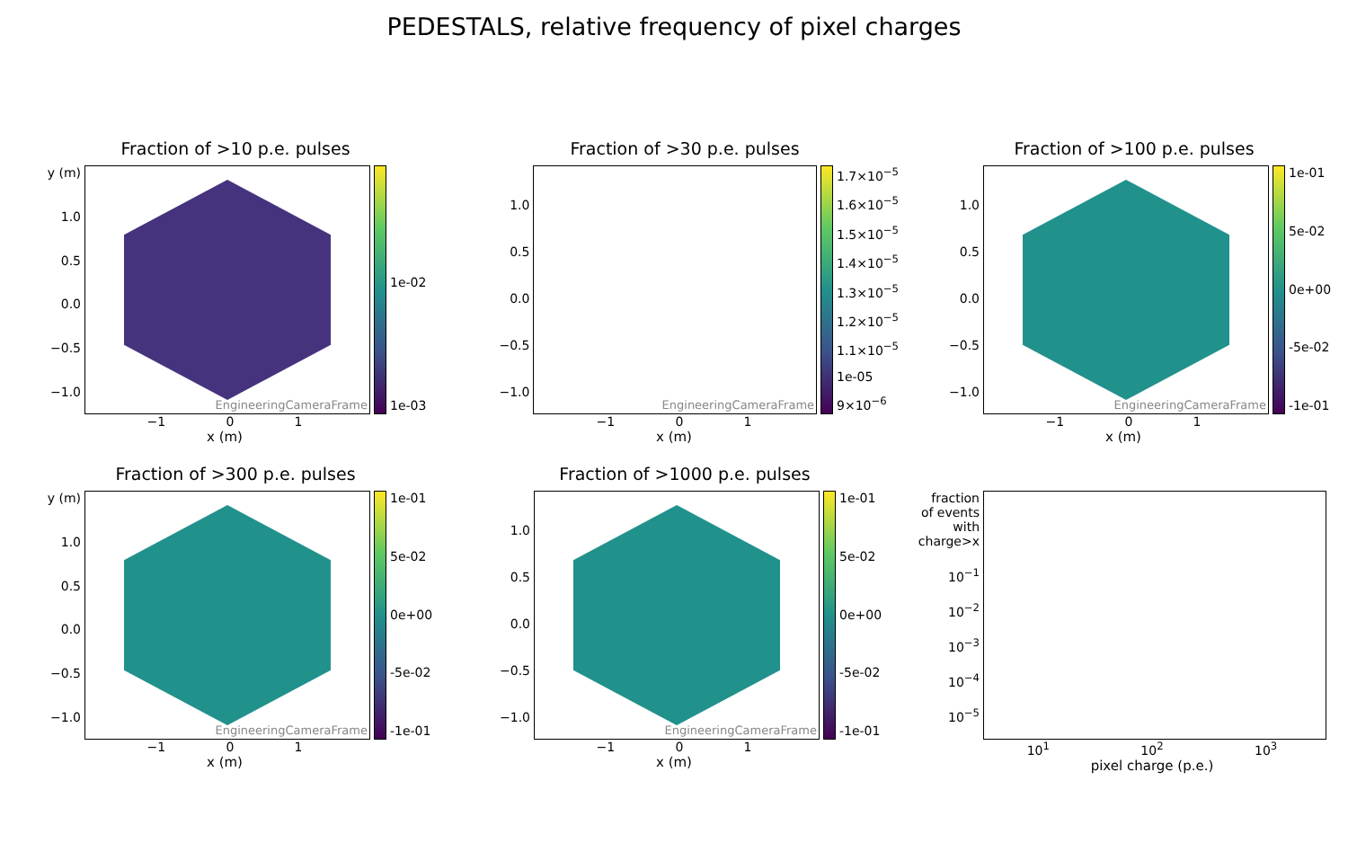PEDESTALS, relative frequency of pixel charges
Fraction of >10 p.e. pulses
y (m)
1.0
0.5
0.0
−0.5
−1.0
EngineeringCameraFrame 1e-02
1e-03
−1 0 1
x (m)
Fraction of >30 p.e. pulses
1.0
0.5
0.0
−0.5
−1.0
EngineeringCameraFrame 1.7×10<sup>−5</sup>
1.6×10<sup>−5</sup>
1.5×10<sup>−5</sup>
1.4×10<sup>−5</sup>
1.3×10<sup>−5</sup>
1.2×10<sup>−5</sup>
1.1×10<sup>−5</sup>
1e-05
9×10<sup>−6</sup>
−1 0 1
x (m)
Fraction of >100 p.e. pulses
1.0
0.5
0.0
−0.5
−1.0
EngineeringCameraFrame 1e-01
5e-02
0e+00
-5e-02
-1e-01
−1 0 1
x (m)
Fraction of >300 p.e. pulses
y (m)
1.0
0.5
0.0
−0.5
−1.0
EngineeringCameraFrame 1e-01
5e-02
0e+00
-5e-02
-1e-01
−1 0 1
x (m)
Fraction of >1000 p.e. pulses
1.0
0.5
0.0
−0.5
−1.0
EngineeringCameraFrame 1e-01
5e-02
0e+00
-5e-02
-1e-01
−1 0 1
x (m)
.
fraction of events with charge>x
10<sup>−1</sup>
10<sup>−2</sup>
10<sup>−3</sup>
10<sup>−4</sup>
10<sup>−5</sup>
10<sup>1</sup> 10<sup>2</sup> 10<sup>3</sup>
pixel charge (p.e.)